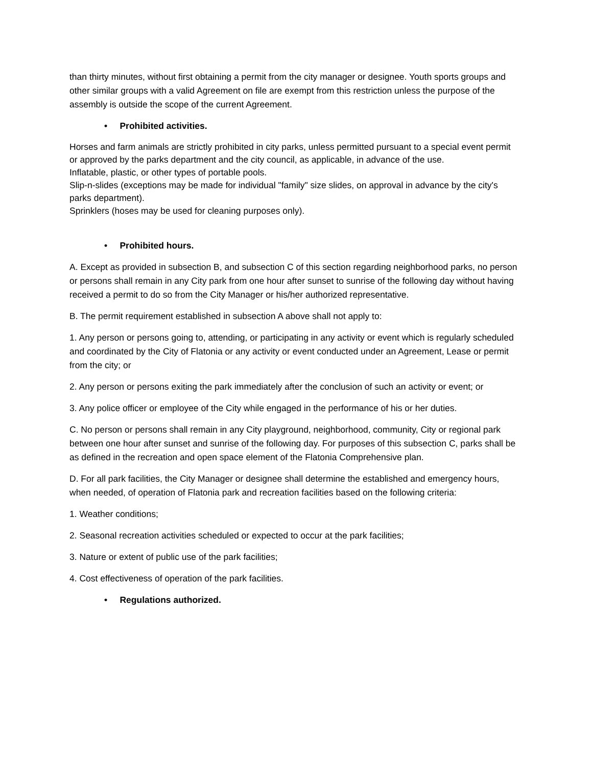than thirty minutes, without first obtaining a permit from the city manager or designee. Youth sports groups and other similar groups with a valid Agreement on file are exempt from this restriction unless the purpose of the assembly is outside the scope of the current Agreement.
• Prohibited activities.
Horses and farm animals are strictly prohibited in city parks, unless permitted pursuant to a special event permit or approved by the parks department and the city council, as applicable, in advance of the use.
Inflatable, plastic, or other types of portable pools.
Slip-n-slides (exceptions may be made for individual "family" size slides, on approval in advance by the city's parks department).
Sprinklers (hoses may be used for cleaning purposes only).
• Prohibited hours.
A. Except as provided in subsection B, and subsection C of this section regarding neighborhood parks, no person or persons shall remain in any City park from one hour after sunset to sunrise of the following day without having received a permit to do so from the City Manager or his/her authorized representative.
B. The permit requirement established in subsection A above shall not apply to:
1. Any person or persons going to, attending, or participating in any activity or event which is regularly scheduled and coordinated by the City of Flatonia or any activity or event conducted under an Agreement, Lease or permit from the city; or
2. Any person or persons exiting the park immediately after the conclusion of such an activity or event; or
3. Any police officer or employee of the City while engaged in the performance of his or her duties.
C. No person or persons shall remain in any City playground, neighborhood, community, City or regional park between one hour after sunset and sunrise of the following day. For purposes of this subsection C, parks shall be as defined in the recreation and open space element of the Flatonia Comprehensive plan.
D. For all park facilities, the City Manager or designee shall determine the established and emergency hours, when needed, of operation of Flatonia park and recreation facilities based on the following criteria:
1. Weather conditions;
2. Seasonal recreation activities scheduled or expected to occur at the park facilities;
3. Nature or extent of public use of the park facilities;
4. Cost effectiveness of operation of the park facilities.
• Regulations authorized.